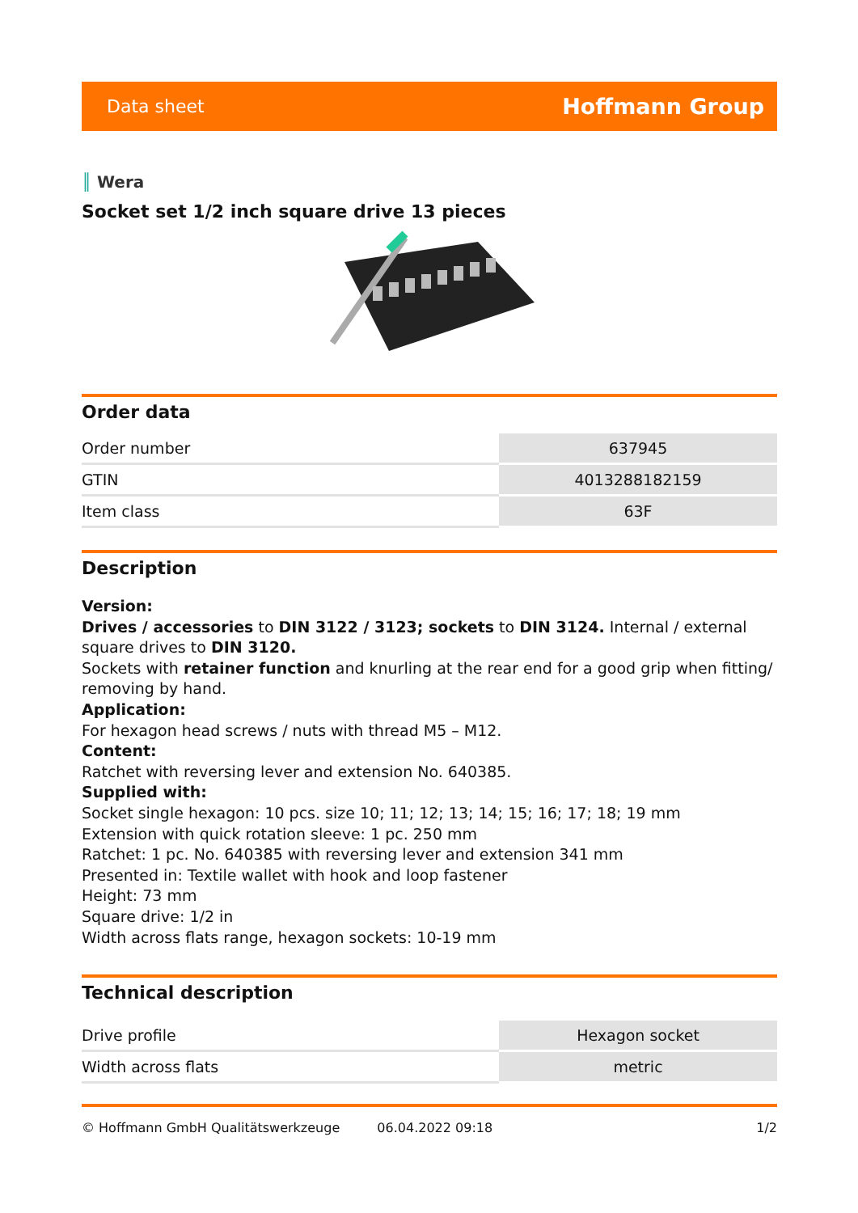Data sheet Hoffmann Group
║ Wera
Socket set 1/2 inch square drive 13 pieces
Order data
| Order number | 637945 |
| GTIN | 4013288182159 |
| Item class | 63F |
Description
Version:
Drives / accessories to DIN 3122 / 3123; sockets to DIN 3124. Internal / external square drives to DIN 3120.
Sockets with retainer function and knurling at the rear end for a good grip when fitting/ removing by hand.
Application:
For hexagon head screws / nuts with thread M5 – M12.
Content:
Ratchet with reversing lever and extension No. 640385.
Supplied with:
Socket single hexagon: 10 pcs. size 10; 11; 12; 13; 14; 15; 16; 17; 18; 19 mm
Extension with quick rotation sleeve: 1 pc. 250 mm
Ratchet: 1 pc. No. 640385 with reversing lever and extension 341 mm
Presented in: Textile wallet with hook and loop fastener
Height: 73 mm
Square drive: 1/2 in
Width across flats range, hexagon sockets: 10-19 mm
Technical description
| Drive profile | Hexagon socket |
| Width across flats | metric |
© Hoffmann GmbH Qualitätswerkzeuge 06.04.2022 09:18 1/2